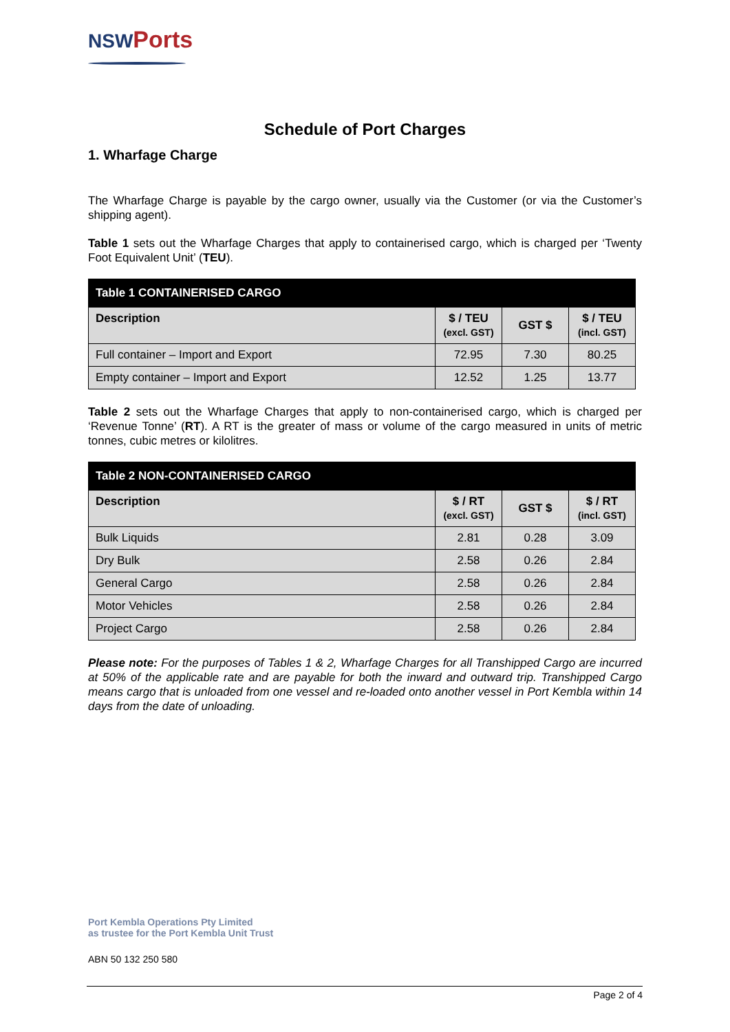NSW Ports
Schedule of Port Charges
1. Wharfage Charge
The Wharfage Charge is payable by the cargo owner, usually via the Customer (or via the Customer’s shipping agent).
Table 1 sets out the Wharfage Charges that apply to containerised cargo, which is charged per ‘Twenty Foot Equivalent Unit’ (TEU).
| Table 1 CONTAINERISED CARGO | | | |
| --- | --- | --- | --- |
| Description | $ / TEU (excl. GST) | GST $ | $ / TEU (incl. GST) |
| Full container – Import and Export | 72.95 | 7.30 | 80.25 |
| Empty container – Import and Export | 12.52 | 1.25 | 13.77 |
Table 2 sets out the Wharfage Charges that apply to non-containerised cargo, which is charged per ‘Revenue Tonne’ (RT). A RT is the greater of mass or volume of the cargo measured in units of metric tonnes, cubic metres or kilolitres.
| Table 2 NON-CONTAINERISED CARGO | | | |
| --- | --- | --- | --- |
| Description | $ / RT (excl. GST) | GST $ | $ / RT (incl. GST) |
| Bulk Liquids | 2.81 | 0.28 | 3.09 |
| Dry Bulk | 2.58 | 0.26 | 2.84 |
| General Cargo | 2.58 | 0.26 | 2.84 |
| Motor Vehicles | 2.58 | 0.26 | 2.84 |
| Project Cargo | 2.58 | 0.26 | 2.84 |
Please note: For the purposes of Tables 1 & 2, Wharfage Charges for all Transhipped Cargo are incurred at 50% of the applicable rate and are payable for both the inward and outward trip. Transhipped Cargo means cargo that is unloaded from one vessel and re-loaded onto another vessel in Port Kembla within 14 days from the date of unloading.
Port Kembla Operations Pty Limited
as trustee for the Port Kembla Unit Trust
ABN 50 132 250 580
Page 2 of 4